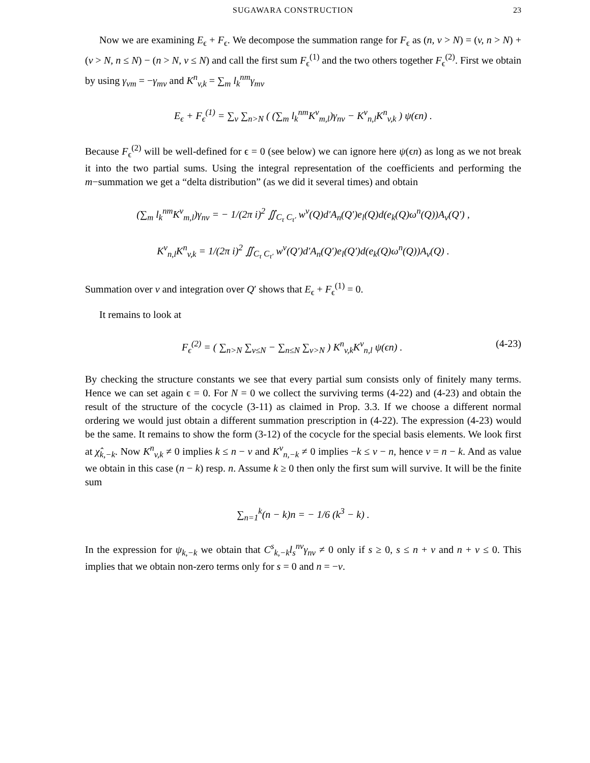SUGAWARA CONSTRUCTION 23
Now we are examining E<sub>ϵ</sub> + F<sub>ϵ</sub>. We decompose the summation range for F<sub>ϵ</sub> as (n, v > N) = (v, n > N) + (v > N, n ≤ N) − (n > N, v ≤ N) and call the first sum F<sub>ϵ</sub><sup>(1)</sup> and the two others together F<sub>ϵ</sub><sup>(2)</sup>. First we obtain by using γ<sub>vm</sub> = −γ<sub>mv</sub> and K<sup>n</sup><sub>v,k</sub> = ∑<sub>m</sub> l<sub>k</sub><sup>nm</sup>γ<sub>mv</sub>
E<sub>ϵ</sub> + F<sub>ϵ</sub><sup>(1)</sup> = ∑<sub>v</sub> ∑<sub>n>N</sub> ( (∑<sub>m</sub> l<sub>k</sub><sup>nm</sup>K<sup>v</sup><sub>m,l</sub>)γ<sub>nv</sub> − K<sup>v</sup><sub>n,l</sub>K<sup>n</sup><sub>v,k</sub> ) ψ(ϵn) .
Because F<sub>ϵ</sub><sup>(2)</sup> will be well-defined for ϵ = 0 (see below) we can ignore here ψ(ϵn) as long as we not break it into the two partial sums. Using the integral representation of the coefficients and performing the m−summation we get a “delta distribution” (as we did it several times) and obtain
(∑<sub>m</sub> l<sub>k</sub><sup>nm</sup>K<sup>v</sup><sub>m,l</sub>)γ<sub>nv</sub> = − 1/(2π i)<sup>2</sup> ∬<sub>C<sub>τ</sub> C<sub>τ′</sub></sub> w<sup>v</sup>(Q)d′A<sub>n</sub>(Q′)e<sub>l</sub>(Q)d(e<sub>k</sub>(Q)ω<sup>n</sup>(Q))A<sub>v</sub>(Q′) ,
K<sup>v</sup><sub>n,l</sub>K<sup>n</sup><sub>v,k</sub> = 1/(2π i)<sup>2</sup> ∬<sub>C<sub>τ</sub> C<sub>τ′</sub></sub> w<sup>v</sup>(Q′)d′A<sub>n</sub>(Q′)e<sub>l</sub>(Q′)d(e<sub>k</sub>(Q)ω<sup>n</sup>(Q))A<sub>v</sub>(Q) .
Summation over v and integration over Q′ shows that E<sub>ϵ</sub> + F<sub>ϵ</sub><sup>(1)</sup> = 0.
It remains to look at
F<sub>ϵ</sub><sup>(2)</sup> = ( ∑<sub>n>N</sub> ∑<sub>v≤N</sub> − ∑<sub>n≤N</sub> ∑<sub>v>N</sub> ) K<sup>n</sup><sub>v,k</sub>K<sup>v</sup><sub>n,l</sub> ψ(ϵn) . (4-23)
By checking the structure constants we see that every partial sum consists only of finitely many terms. Hence we can set again ϵ = 0. For N = 0 we collect the surviving terms (4-22) and (4-23) and obtain the result of the structure of the cocycle (3-11) as claimed in Prop. 3.3. If we choose a different normal ordering we would just obtain a different summation prescription in (4-22). The expression (4-23) would be the same. It remains to show the form (3-12) of the cocycle for the special basis elements. We look first at χ̂<sub>k,−k</sub>. Now K<sup>n</sup><sub>v,k</sub> ≠ 0 implies k ≤ n − v and K<sup>v</sup><sub>n,−k</sub> ≠ 0 implies −k ≤ v − n, hence v = n − k. And as value we obtain in this case (n − k) resp. n. Assume k ≥ 0 then only the first sum will survive. It will be the finite sum
∑<sub>n=1</sub><sup>k</sup>(n − k)n = − 1/6 (k<sup>3</sup> − k) .
In the expression for ψ<sub>k,−k</sub> we obtain that C<sup>s</sup><sub>k,−k</sub>l<sub>s</sub><sup>nv</sup>γ<sub>nv</sub> ≠ 0 only if s ≥ 0, s ≤ n + v and n + v ≤ 0. This implies that we obtain non-zero terms only for s = 0 and n = −v.